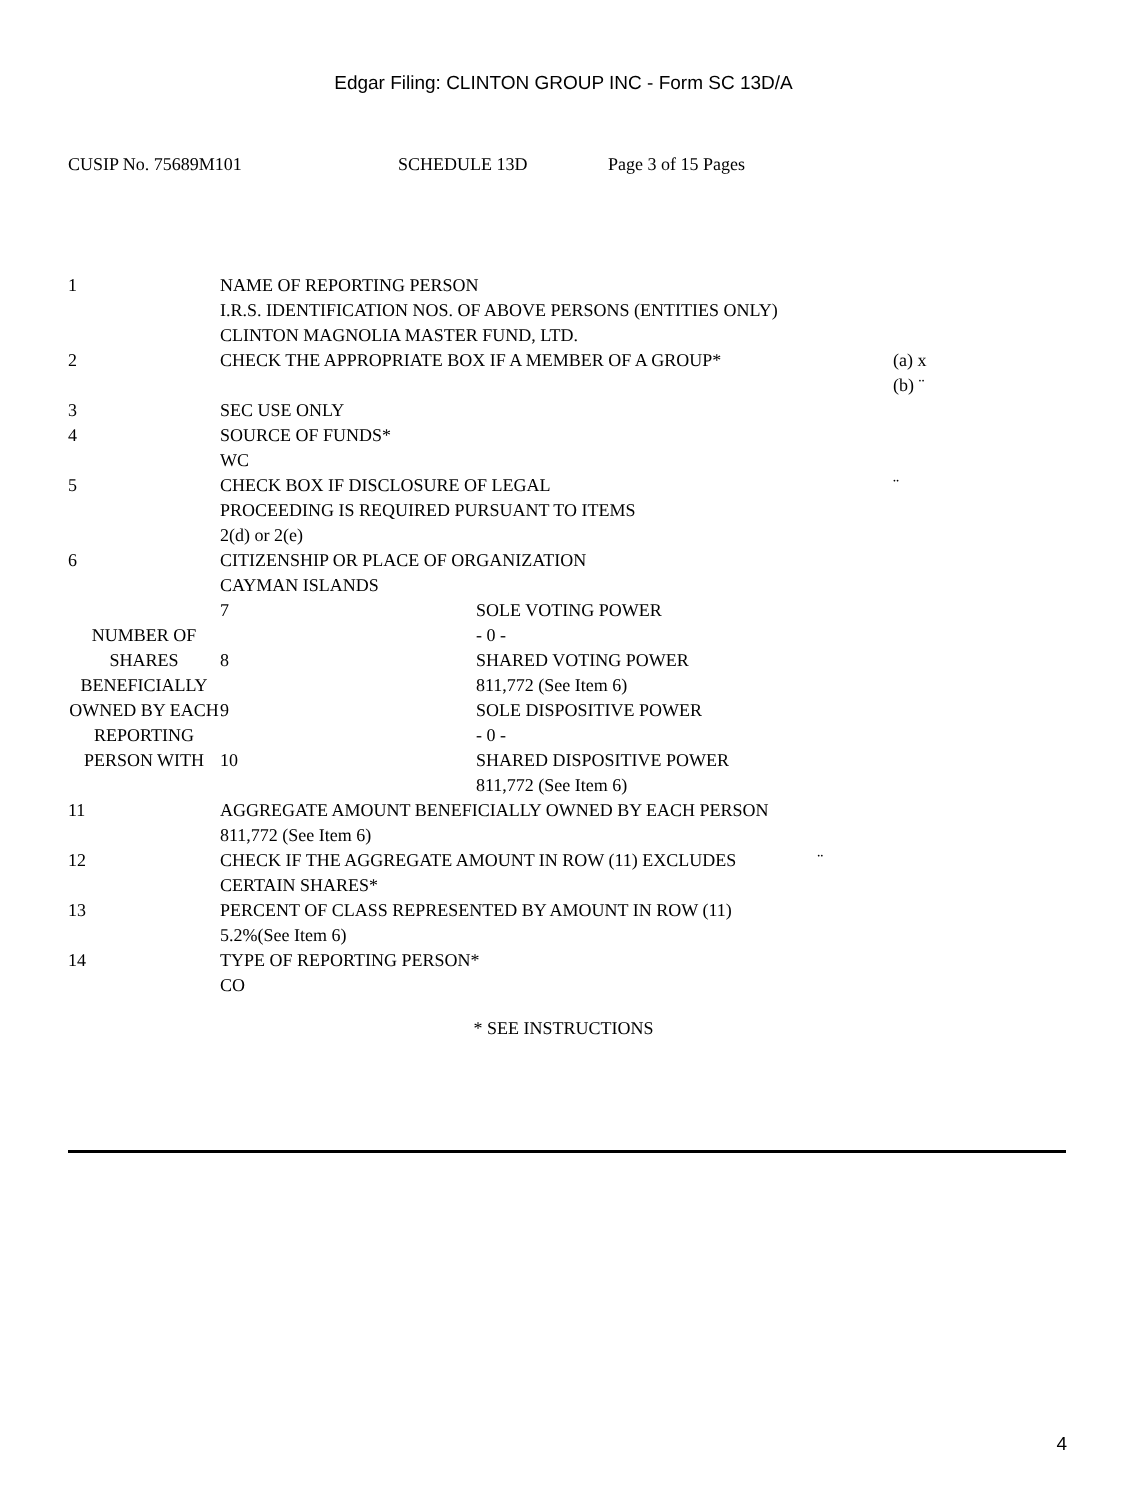Edgar Filing: CLINTON GROUP INC - Form SC 13D/A
CUSIP No. 75689M101 SCHEDULE 13D Page 3 of 15 Pages
| 1 | NAME OF REPORTING PERSON I.R.S. IDENTIFICATION NOS. OF ABOVE PERSONS (ENTITIES ONLY) CLINTON MAGNOLIA MASTER FUND, LTD. | | |
| 2 | CHECK THE APPROPRIATE BOX IF A MEMBER OF A GROUP* | | (a) x (b) ¨ |
| 3 | SEC USE ONLY | | |
| 4 | SOURCE OF FUNDS* WC | | |
| 5 | CHECK BOX IF DISCLOSURE OF LEGAL PROCEEDING IS REQUIRED PURSUANT TO ITEMS 2(d) or 2(e) | | ¨ |
| 6 | CITIZENSHIP OR PLACE OF ORGANIZATION CAYMAN ISLANDS | | |
| NUMBER OF SHARES BENEFICIALLY OWNED BY EACH REPORTING PERSON WITH | 7 | SOLE VOTING POWER - 0 - | |
| | 8 | SHARED VOTING POWER 811,772 (See Item 6) | |
| | 9 | SOLE DISPOSITIVE POWER - 0 - | |
| | 10 | SHARED DISPOSITIVE POWER 811,772 (See Item 6) | |
| 11 | AGGREGATE AMOUNT BENEFICIALLY OWNED BY EACH PERSON 811,772 (See Item 6) | | |
| 12 | CHECK IF THE AGGREGATE AMOUNT IN ROW (11) EXCLUDES ¨ CERTAIN SHARES* | | |
| 13 | PERCENT OF CLASS REPRESENTED BY AMOUNT IN ROW (11) 5.2%(See Item 6) | | |
| 14 | TYPE OF REPORTING PERSON* CO | | |
* SEE INSTRUCTIONS
4